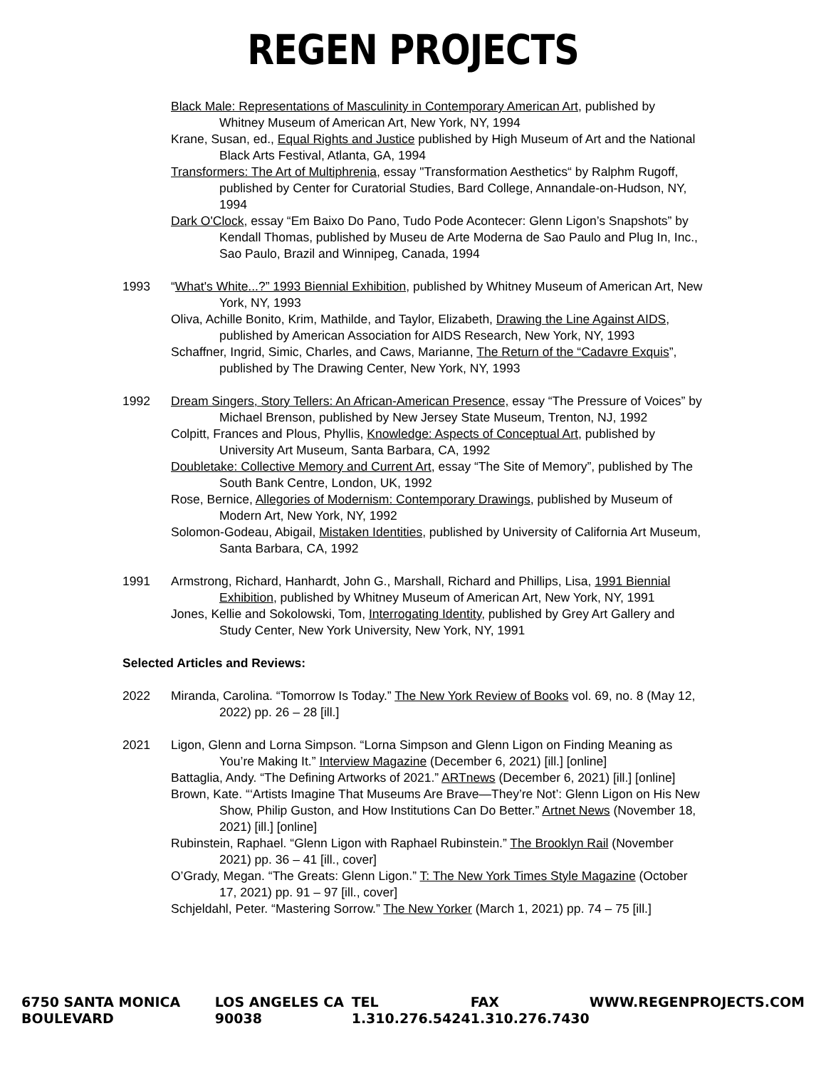REGEN PROJECTS
Black Male: Representations of Masculinity in Contemporary American Art, published by Whitney Museum of American Art, New York, NY, 1994
Krane, Susan, ed., Equal Rights and Justice published by High Museum of Art and the National Black Arts Festival, Atlanta, GA, 1994
Transformers: The Art of Multiphrenia, essay "Transformation Aesthetics“ by Ralphm Rugoff, published by Center for Curatorial Studies, Bard College, Annandale-on-Hudson, NY, 1994
Dark O'Clock, essay “Em Baixo Do Pano, Tudo Pode Acontecer: Glenn Ligon’s Snapshots” by Kendall Thomas, published by Museu de Arte Moderna de Sao Paulo and Plug In, Inc., Sao Paulo, Brazil and Winnipeg, Canada, 1994
1993 “What's White...?” 1993 Biennial Exhibition, published by Whitney Museum of American Art, New York, NY, 1993
Oliva, Achille Bonito, Krim, Mathilde, and Taylor, Elizabeth, Drawing the Line Against AIDS, published by American Association for AIDS Research, New York, NY, 1993
Schaffner, Ingrid, Simic, Charles, and Caws, Marianne, The Return of the “Cadavre Exquis”, published by The Drawing Center, New York, NY, 1993
1992 Dream Singers, Story Tellers: An African-American Presence, essay “The Pressure of Voices” by Michael Brenson, published by New Jersey State Museum, Trenton, NJ, 1992
Colpitt, Frances and Plous, Phyllis, Knowledge: Aspects of Conceptual Art, published by University Art Museum, Santa Barbara, CA, 1992
Doubletake: Collective Memory and Current Art, essay “The Site of Memory”, published by The South Bank Centre, London, UK, 1992
Rose, Bernice, Allegories of Modernism: Contemporary Drawings, published by Museum of Modern Art, New York, NY, 1992
Solomon-Godeau, Abigail, Mistaken Identities, published by University of California Art Museum, Santa Barbara, CA, 1992
1991 Armstrong, Richard, Hanhardt, John G., Marshall, Richard and Phillips, Lisa, 1991 Biennial Exhibition, published by Whitney Museum of American Art, New York, NY, 1991
Jones, Kellie and Sokolowski, Tom, Interrogating Identity, published by Grey Art Gallery and Study Center, New York University, New York, NY, 1991
Selected Articles and Reviews:
2022 Miranda, Carolina. “Tomorrow Is Today.” The New York Review of Books vol. 69, no. 8 (May 12, 2022) pp. 26 – 28 [ill.]
2021 Ligon, Glenn and Lorna Simpson. “Lorna Simpson and Glenn Ligon on Finding Meaning as You’re Making It.” Interview Magazine (December 6, 2021) [ill.] [online]
Battaglia, Andy. “The Defining Artworks of 2021.” ARTnews (December 6, 2021) [ill.] [online]
Brown, Kate. “‘Artists Imagine That Museums Are Brave—They’re Not’: Glenn Ligon on His New Show, Philip Guston, and How Institutions Can Do Better.” Artnet News (November 18, 2021) [ill.] [online]
Rubinstein, Raphael. “Glenn Ligon with Raphael Rubinstein.” The Brooklyn Rail (November 2021) pp. 36 – 41 [ill., cover]
O’Grady, Megan. “The Greats: Glenn Ligon.” T: The New York Times Style Magazine (October 17, 2021) pp. 91 – 97 [ill., cover]
Schjeldahl, Peter. “Mastering Sorrow.” The New Yorker (March 1, 2021) pp. 74 – 75 [ill.]
6750 SANTA MONICA BOULEVARD LOS ANGELES CA 90038 TEL 1.310.276.5424 FAX 1.310.276.7430 WWW.REGENPROJECTS.COM